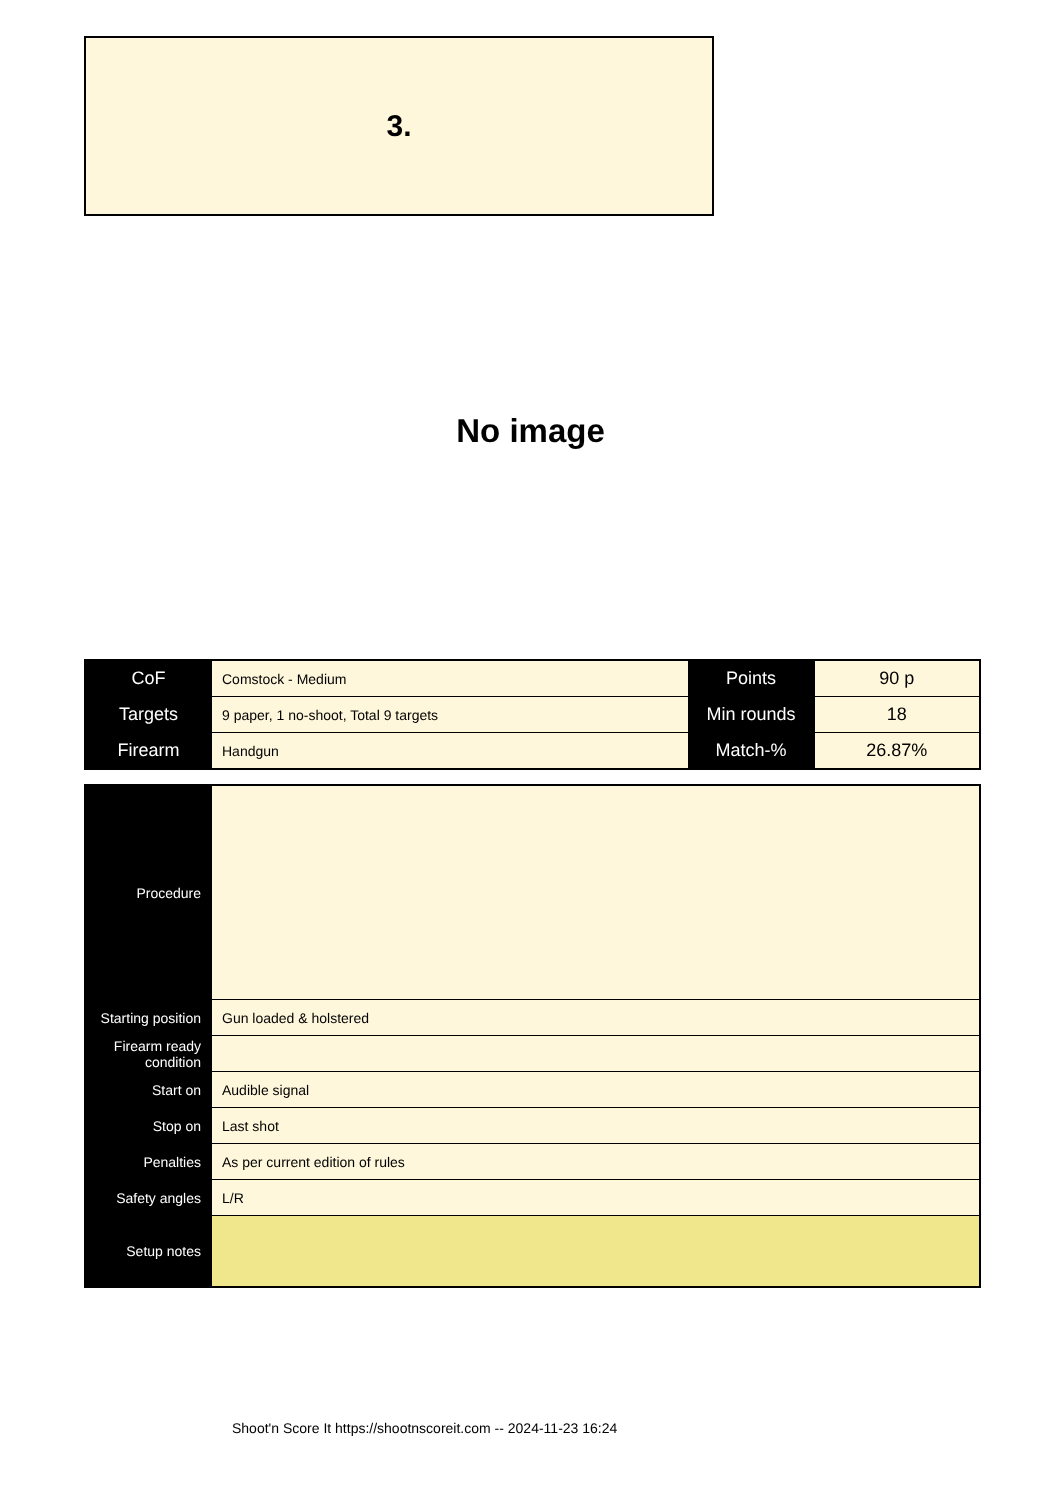3.
No image
| CoF | Comstock - Medium | Points | 90 p |
| Targets | 9 paper, 1 no-shoot, Total 9 targets | Min rounds | 18 |
| Firearm | Handgun | Match-% | 26.87% |
| Procedure | |
| Starting position | Gun loaded & holstered |
| Firearm ready condition | |
| Start on | Audible signal |
| Stop on | Last shot |
| Penalties | As per current edition of rules |
| Safety angles | L/R |
| Setup notes | |
Shoot'n Score It https://shootnscoreit.com -- 2024-11-23 16:24